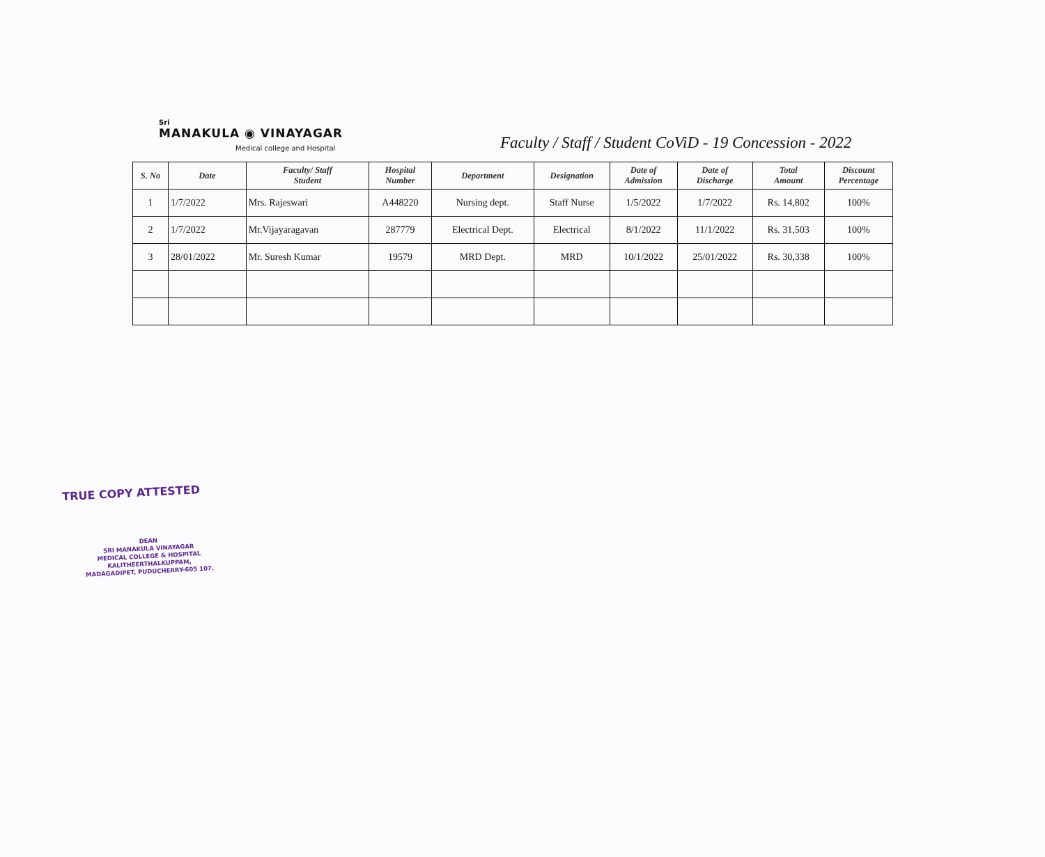Sri
MANAKULA ◉ VINAYAGAR
Medical college and Hospital
Faculty / Staff / Student CoViD - 19 Concession - 2022
| S. No | Date | Faculty/ Staff Student | Hospital Number | Department | Designation | Date of Admission | Date of Discharge | Total Amount | Discount Percentage |
| --- | --- | --- | --- | --- | --- | --- | --- | --- | --- |
| 1 | 1/7/2022 | Mrs. Rajeswari | A448220 | Nursing dept. | Staff Nurse | 1/5/2022 | 1/7/2022 | Rs. 14,802 | 100% |
| 2 | 1/7/2022 | Mr.Vijayaragavan | 287779 | Electrical Dept. | Electrical | 8/1/2022 | 11/1/2022 | Rs. 31,503 | 100% |
| 3 | 28/01/2022 | Mr. Suresh Kumar | 19579 | MRD Dept. | MRD | 10/1/2022 | 25/01/2022 | Rs. 30,338 | 100% |
TRUE COPY ATTESTED
DEAN
SRI MANAKULA VINAYAGAR
MEDICAL COLLEGE & HOSPITAL
KALITHEERTHALKUPPAM,
MADAGADIPET, PUDUCHERRY-605 107.